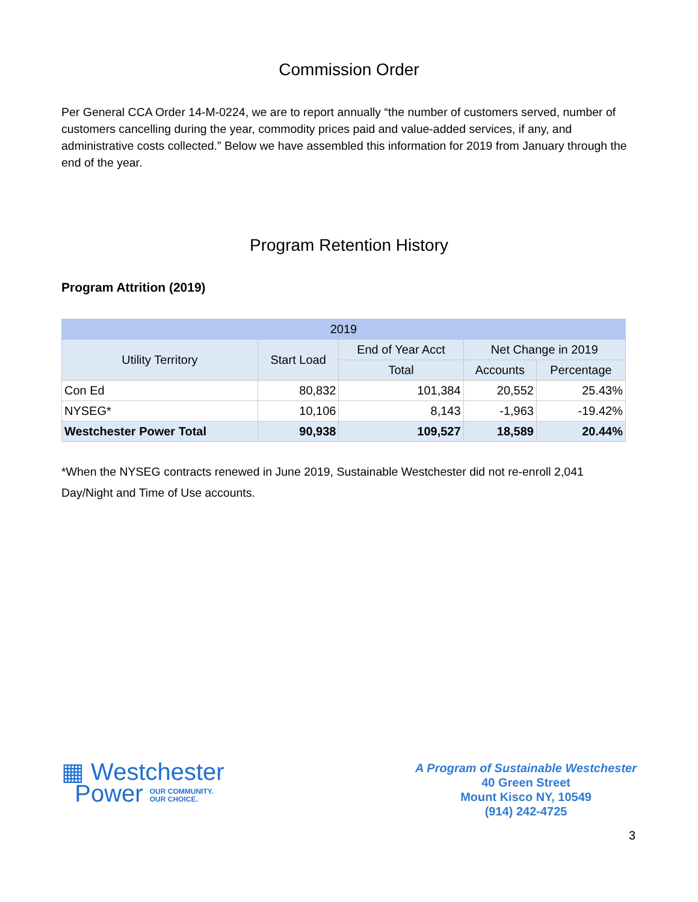Commission Order
Per General CCA Order 14-M-0224, we are to report annually “the number of customers served, number of customers cancelling during the year, commodity prices paid and value-added services, if any, and administrative costs collected.” Below we have assembled this information for 2019 from January through the end of the year.
Program Retention History
Program Attrition (2019)
| 2019 | | | | |
| --- | --- | --- | --- | --- |
| Utility Territory | Start Load | End of Year Acct | Net Change in 2019 | |
| | | Total | Accounts | Percentage |
| Con Ed | 80,832 | 101,384 | 20,552 | 25.43% |
| NYSEG* | 10,106 | 8,143 | -1,963 | -19.42% |
| Westchester Power Total | 90,938 | 109,527 | 18,589 | 20.44% |
*When the NYSEG contracts renewed in June 2019, Sustainable Westchester did not re-enroll 2,041 Day/Night and Time of Use accounts.
▦ Westchester
Power OUR COMMUNITY.
OUR CHOICE.
A Program of Sustainable Westchester
40 Green Street
Mount Kisco NY, 10549
(914) 242-4725
3